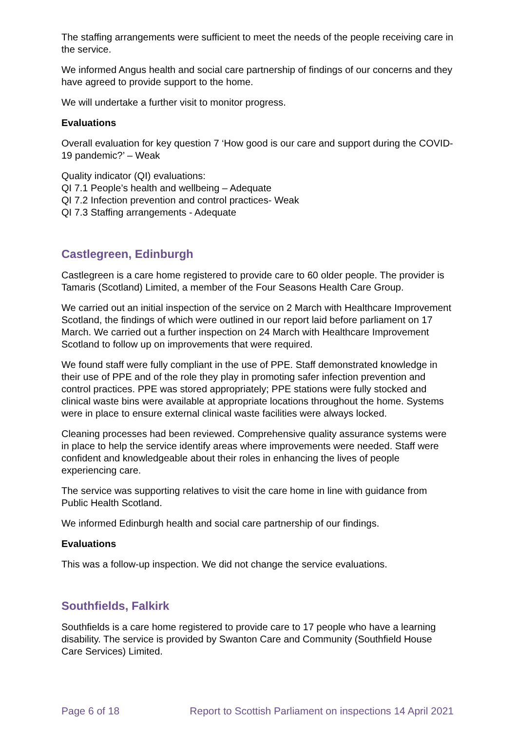The staffing arrangements were sufficient to meet the needs of the people receiving care in the service.
We informed Angus health and social care partnership of findings of our concerns and they have agreed to provide support to the home.
We will undertake a further visit to monitor progress.
Evaluations
Overall evaluation for key question 7 ‘How good is our care and support during the COVID-19 pandemic?’ – Weak
Quality indicator (QI) evaluations:
QI 7.1 People’s health and wellbeing – Adequate
QI 7.2 Infection prevention and control practices- Weak
QI 7.3 Staffing arrangements - Adequate
Castlegreen, Edinburgh
Castlegreen is a care home registered to provide care to 60 older people. The provider is Tamaris (Scotland) Limited, a member of the Four Seasons Health Care Group.
We carried out an initial inspection of the service on 2 March with Healthcare Improvement Scotland, the findings of which were outlined in our report laid before parliament on 17 March. We carried out a further inspection on 24 March with Healthcare Improvement Scotland to follow up on improvements that were required.
We found staff were fully compliant in the use of PPE. Staff demonstrated knowledge in their use of PPE and of the role they play in promoting safer infection prevention and control practices. PPE was stored appropriately; PPE stations were fully stocked and clinical waste bins were available at appropriate locations throughout the home. Systems were in place to ensure external clinical waste facilities were always locked.
Cleaning processes had been reviewed. Comprehensive quality assurance systems were in place to help the service identify areas where improvements were needed. Staff were confident and knowledgeable about their roles in enhancing the lives of people experiencing care.
The service was supporting relatives to visit the care home in line with guidance from Public Health Scotland.
We informed Edinburgh health and social care partnership of our findings.
Evaluations
This was a follow-up inspection. We did not change the service evaluations.
Southfields, Falkirk
Southfields is a care home registered to provide care to 17 people who have a learning disability. The service is provided by Swanton Care and Community (Southfield House Care Services) Limited.
Page 6 of 18 Report to Scottish Parliament on inspections 14 April 2021